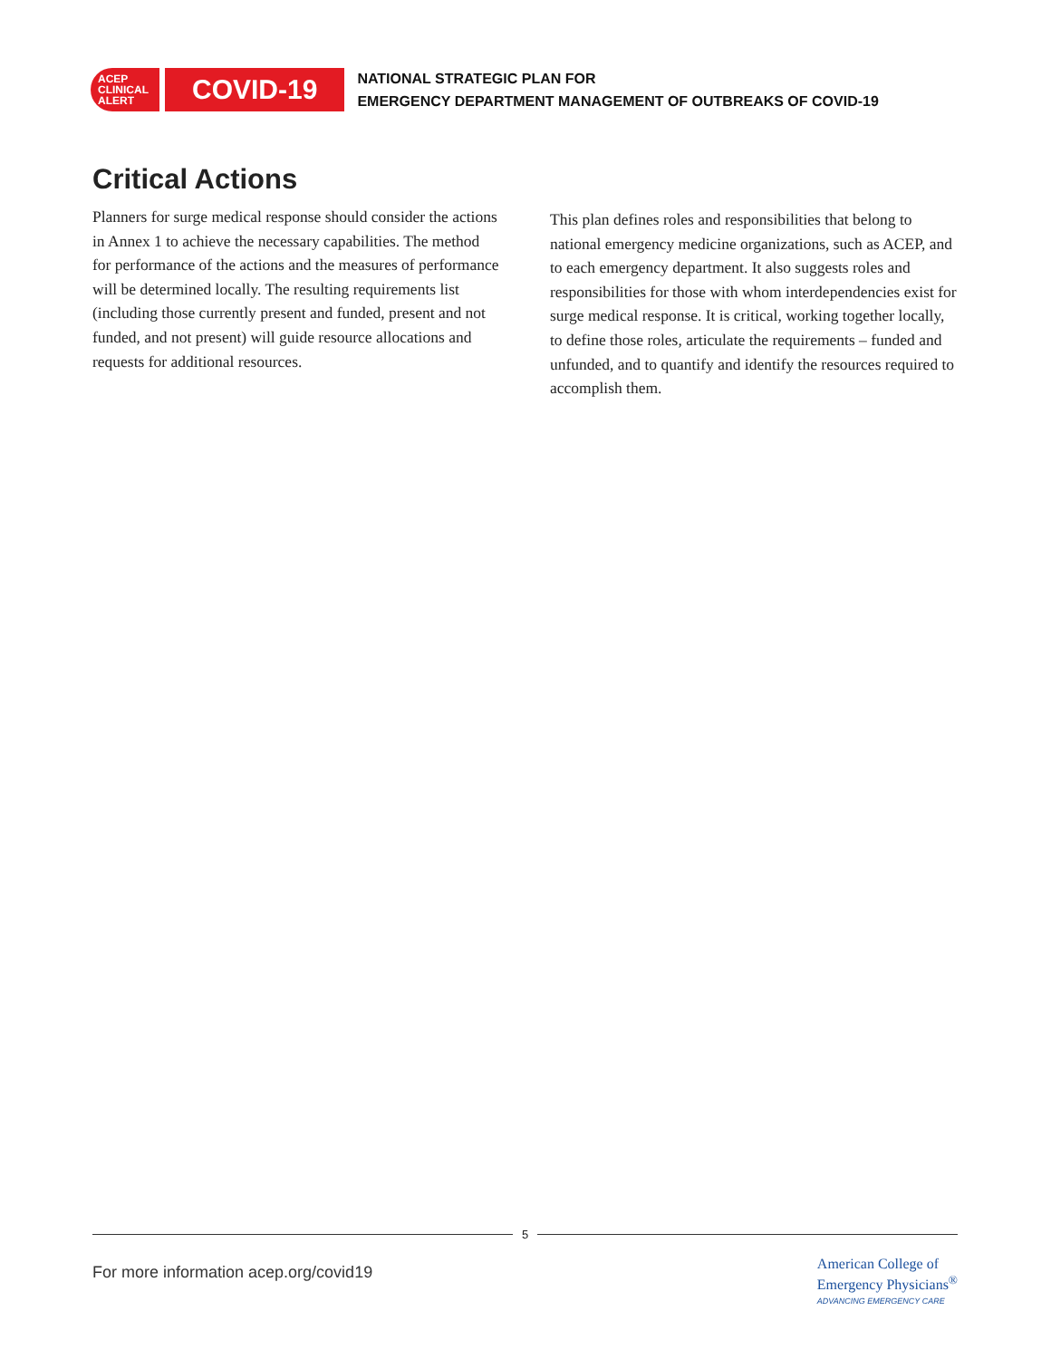ACEP
CLINICAL
ALERT
COVID-19
NATIONAL STRATEGIC PLAN FOR
EMERGENCY DEPARTMENT MANAGEMENT OF OUTBREAKS OF COVID-19
Critical Actions
Planners for surge medical response should consider the actions in Annex 1 to achieve the necessary capabilities. The method for performance of the actions and the measures of performance will be determined locally. The resulting requirements list (including those currently present and funded, present and not funded, and not present) will guide resource allocations and requests for additional resources.
This plan defines roles and responsibilities that belong to national emergency medicine organizations, such as ACEP, and to each emergency department. It also suggests roles and responsibilities for those with whom interdependencies exist for surge medical response. It is critical, working together locally, to define those roles, articulate the requirements – funded and unfunded, and to quantify and identify the resources required to accomplish them.
5
For more information acep.org/covid19
American College of
Emergency Physicians<sup>®</sup>
ADVANCING EMERGENCY CARE